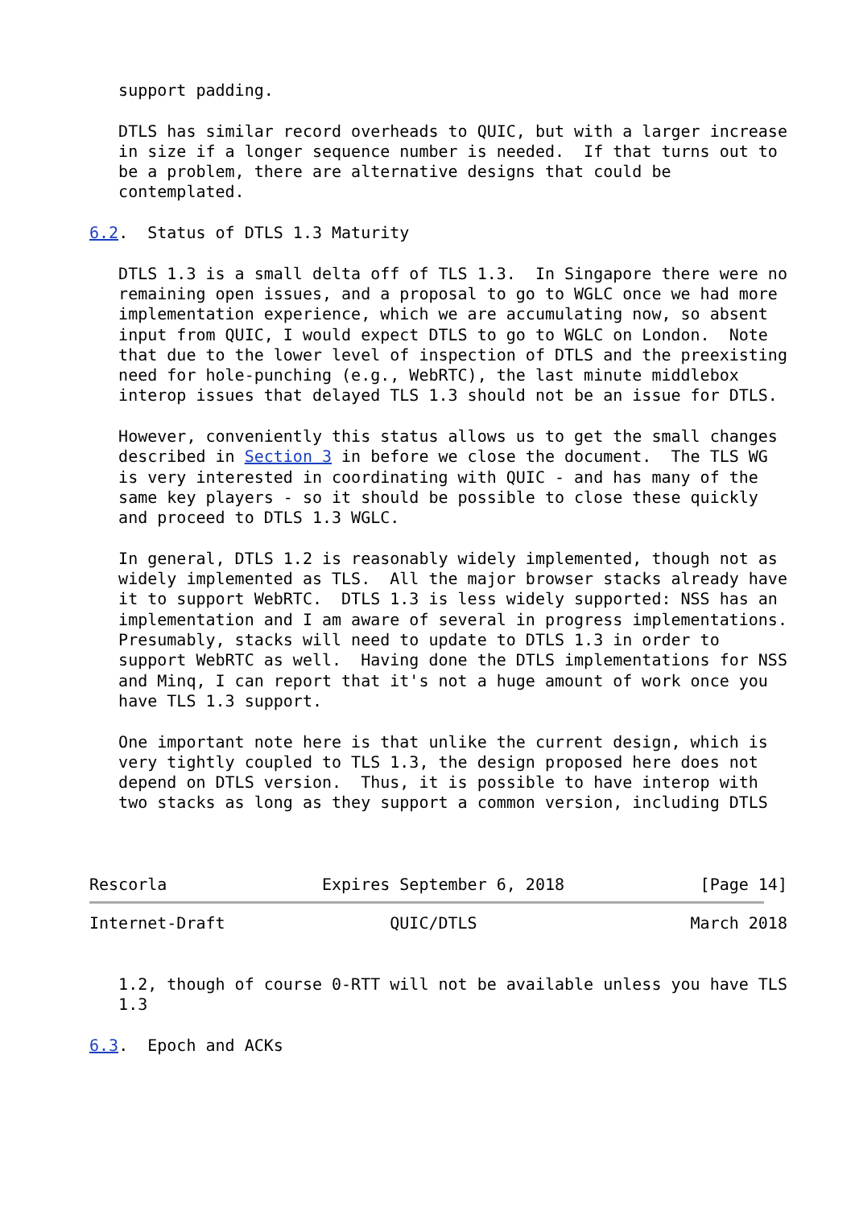support padding.

   DTLS has similar record overheads to QUIC, but with a larger increase
   in size if a longer sequence number is needed.  If that turns out to
   be a problem, there are alternative designs that could be
   contemplated.

6.2.  Status of DTLS 1.3 Maturity

   DTLS 1.3 is a small delta off of TLS 1.3.  In Singapore there were no
   remaining open issues, and a proposal to go to WGLC once we had more
   implementation experience, which we are accumulating now, so absent
   input from QUIC, I would expect DTLS to go to WGLC on London.  Note
   that due to the lower level of inspection of DTLS and the preexisting
   need for hole-punching (e.g., WebRTC), the last minute middlebox
   interop issues that delayed TLS 1.3 should not be an issue for DTLS.

   However, conveniently this status allows us to get the small changes
   described in Section 3 in before we close the document.  The TLS WG
   is very interested in coordinating with QUIC - and has many of the
   same key players - so it should be possible to close these quickly
   and proceed to DTLS 1.3 WGLC.

   In general, DTLS 1.2 is reasonably widely implemented, though not as
   widely implemented as TLS.  All the major browser stacks already have
   it to support WebRTC.  DTLS 1.3 is less widely supported: NSS has an
   implementation and I am aware of several in progress implementations.
   Presumably, stacks will need to update to DTLS 1.3 in order to
   support WebRTC as well.  Having done the DTLS implementations for NSS
   and Minq, I can report that it's not a huge amount of work once you
   have TLS 1.3 support.

   One important note here is that unlike the current design, which is
   very tightly coupled to TLS 1.3, the design proposed here does not
   depend on DTLS version.  Thus, it is possible to have interop with
   two stacks as long as they support a common version, including DTLS



Rescorla                Expires September 6, 2018              [Page 14]
Internet-Draft                 QUIC/DTLS                      March 2018


   1.2, though of course 0-RTT will not be available unless you have TLS
   1.3

6.3.  Epoch and ACKs